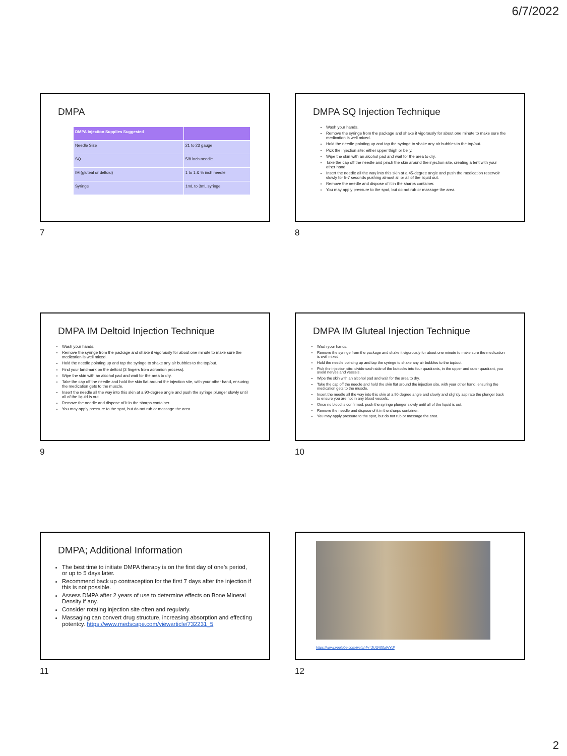6/7/2022
DMPA
| DMPA Injection Supplies Suggested | |
| --- | --- |
| Needle Size | 21 to 23 gauge |
| SQ | 5/8 inch needle |
| IM (gluteal or deltoid) | 1 to 1 & ½ inch needle |
| Syringe | 1mL to 3mL syringe |
7
DMPA SQ Injection Technique
Wash your hands.
Remove the syringe from the package and shake it vigorously for about one minute to make sure the medication is well mixed.
Hold the needle pointing up and tap the syringe to shake any air bubbles to the top/out.
Pick the injection site: either upper thigh or belly.
Wipe the skin with an alcohol pad and wait for the area to dry.
Take the cap off the needle and pinch the skin around the injection site, creating a tent with your other hand.
Insert the needle all the way into this skin at a 45-degree angle and push the medication reservoir slowly for 5-7 seconds pushing almost all or all of the liquid out.
Remove the needle and dispose of it in the sharps container.
You may apply pressure to the spot, but do not rub or massage the area.
8
DMPA IM Deltoid Injection Technique
Wash your hands.
Remove the syringe from the package and shake it vigorously for about one minute to make sure the medication is well mixed.
Hold the needle pointing up and tap the syringe to shake any air bubbles to the top/out.
Find your landmark on the deltoid (3 fingers from acromion process).
Wipe the skin with an alcohol pad and wait for the area to dry.
Take the cap off the needle and hold the skin flat around the injection site, with your other hand, ensuring the medication gets to the muscle.
Insert the needle all the way into this skin at a 90-degree angle and push the syringe plunger slowly until all of the liquid is out.
Remove the needle and dispose of it in the sharps container.
You may apply pressure to the spot, but do not rub or massage the area.
9
DMPA IM Gluteal Injection Technique
Wash your hands.
Remove the syringe from the package and shake it vigorously for about one minute to make sure the medication is well mixed.
Hold the needle pointing up and tap the syringe to shake any air bubbles to the top/out.
Pick the injection site: divide each side of the buttocks into four quadrants, in the upper and outer quadrant, you avoid nerves and vessels.
Wipe the skin with an alcohol pad and wait for the area to dry.
Take the cap off the needle and hold the skin flat around the injection site, with your other hand, ensuring the medication gets to the muscle.
Insert the needle all the way into this skin at a 90 degree angle and slowly and slightly aspirate the plunger back to ensure you are not in any blood vessels.
Once no blood is confirmed, push the syringe plunger slowly until all of the liquid is out.
Remove the needle and dispose of it in the sharps container.
You may apply pressure to the spot, but do not rub or massage the area.
10
DMPA; Additional Information
The best time to initiate DMPA therapy is on the first day of one’s period, or up to 5 days later.
Recommend back up contraception for the first 7 days after the injection if this is not possible.
Assess DMPA after 2 years of use to determine effects on Bone Mineral Density if any.
Consider rotating injection site often and regularly.
Massaging can convert drug structure, increasing absorption and effecting potentcy. https://www.medscape.com/viewarticle/732231_5
11
https://www.youtube.com/watch?v=2U3A00aWYdI
12
2